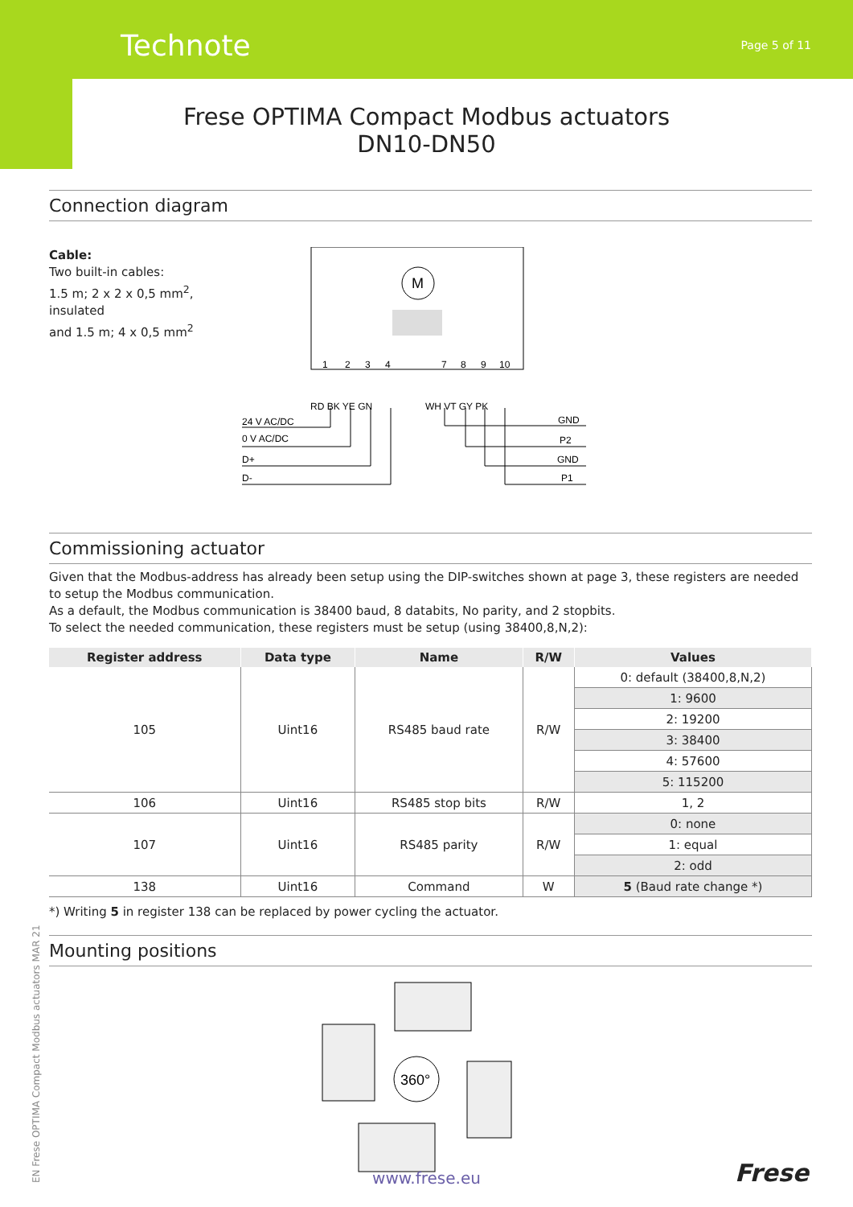Technote Page 5 of 11
Frese OPTIMA Compact Modbus actuators
DN10-DN50
Connection diagram
Cable:
Two built-in cables:
1.5 m; 2 x 2 x 0,5 mm<sup>2</sup>, insulated
and 1.5 m; 4 x 0,5 mm<sup>2</sup>
M
1
2
3
4
7
8
9
10
RD BK YE GN
WH VT GY PK
24 V AC/DC
0 V AC/DC
D+
D-
GND
P2
GND
P1
Commissioning actuator
Given that the Modbus-address has already been setup using the DIP-switches shown at page 3, these registers are needed to setup the Modbus communication.
As a default, the Modbus communication is 38400 baud, 8 databits, No parity, and 2 stopbits.
To select the needed communication, these registers must be setup (using 38400,8,N,2):
| Register address | Data type | Name | R/W | Values |
| --- | --- | --- | --- | --- |
| 105 | Uint16 | RS485 baud rate | R/W | 0: default (38400,8,N,2) |
| | | | | 1: 9600 |
| | | | | 2: 19200 |
| | | | | 3: 38400 |
| | | | | 4: 57600 |
| | | | | 5: 115200 |
| 106 | Uint16 | RS485 stop bits | R/W | 1, 2 |
| 107 | Uint16 | RS485 parity | R/W | 0: none |
| | | | | 1: equal |
| | | | | 2: odd |
| 138 | Uint16 | Command | W | 5 (Baud rate change *) |
*) Writing 5 in register 138 can be replaced by power cycling the actuator.
Mounting positions
360°
EN Frese OPTIMA Compact Modbus actuators MAR 21
www.frese.eu Frese